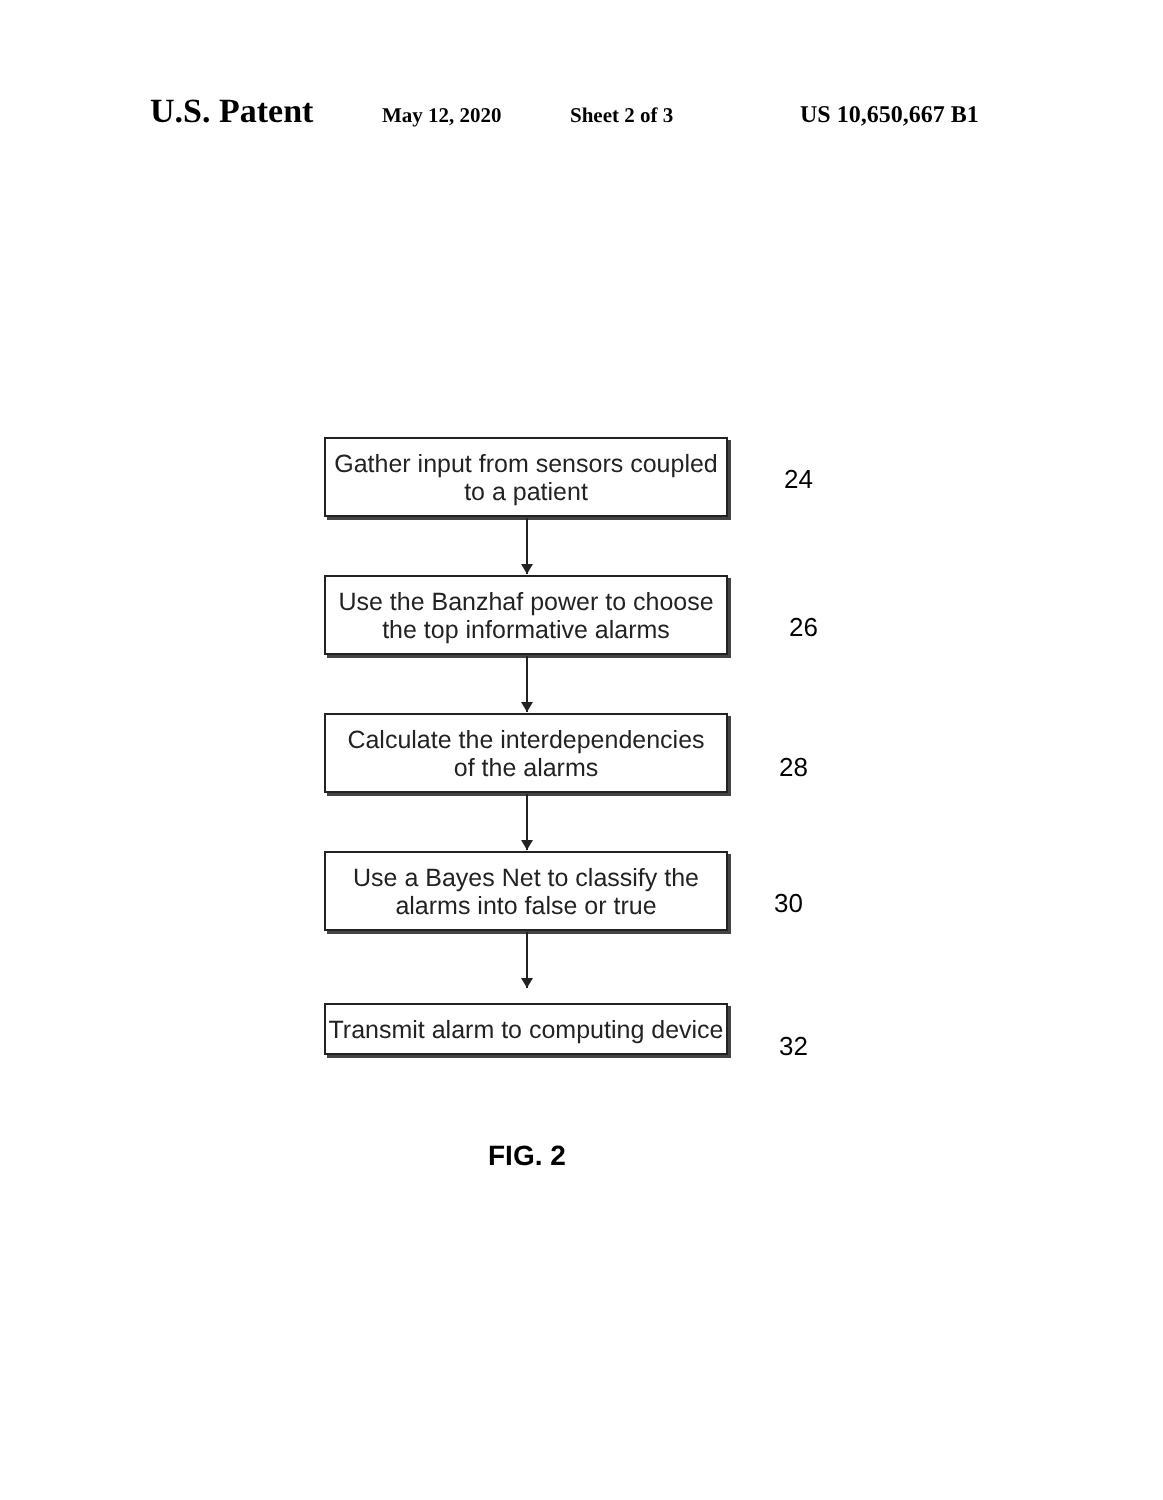U.S. Patent May 12, 2020 Sheet 2 of 3 US 10,650,667 B1
Gather input from sensors coupled
to a patient
24
Use the Banzhaf power to choose
the top informative alarms
26
Calculate the interdependencies
of the alarms
28
Use a Bayes Net to classify the
alarms into false or true
30
Transmit alarm to computing device
32
FIG. 2